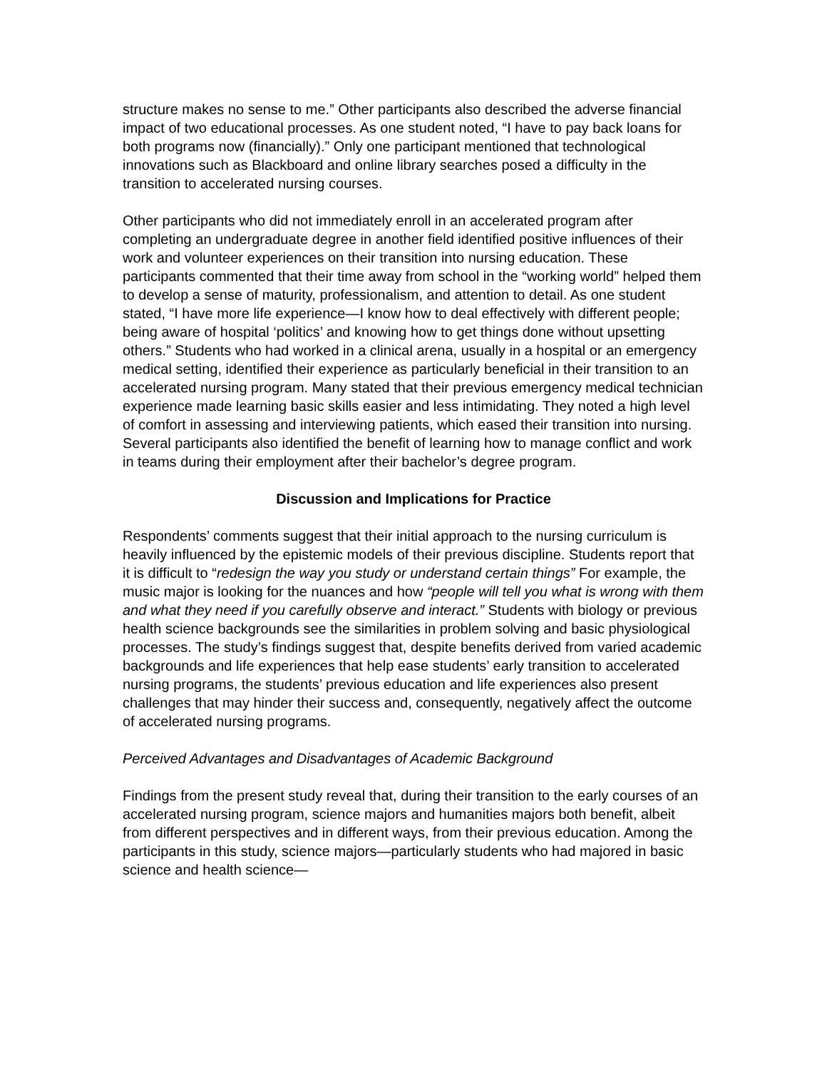structure makes no sense to me.” Other participants also described the adverse financial impact of two educational processes. As one student noted, “I have to pay back loans for both programs now (financially).” Only one participant mentioned that technological innovations such as Blackboard and online library searches posed a difficulty in the transition to accelerated nursing courses.
Other participants who did not immediately enroll in an accelerated program after completing an undergraduate degree in another field identified positive influences of their work and volunteer experiences on their transition into nursing education. These participants commented that their time away from school in the “working world” helped them to develop a sense of maturity, professionalism, and attention to detail. As one student stated, “I have more life experience—I know how to deal effectively with different people; being aware of hospital ‘politics’ and knowing how to get things done without upsetting others.” Students who had worked in a clinical arena, usually in a hospital or an emergency medical setting, identified their experience as particularly beneficial in their transition to an accelerated nursing program. Many stated that their previous emergency medical technician experience made learning basic skills easier and less intimidating. They noted a high level of comfort in assessing and interviewing patients, which eased their transition into nursing. Several participants also identified the benefit of learning how to manage conflict and work in teams during their employment after their bachelor’s degree program.
Discussion and Implications for Practice
Respondents’ comments suggest that their initial approach to the nursing curriculum is heavily influenced by the epistemic models of their previous discipline. Students report that it is difficult to “redesign the way you study or understand certain things” For example, the music major is looking for the nuances and how “people will tell you what is wrong with them and what they need if you carefully observe and interact.” Students with biology or previous health science backgrounds see the similarities in problem solving and basic physiological processes. The study’s findings suggest that, despite benefits derived from varied academic backgrounds and life experiences that help ease students’ early transition to accelerated nursing programs, the students’ previous education and life experiences also present challenges that may hinder their success and, consequently, negatively affect the outcome of accelerated nursing programs.
Perceived Advantages and Disadvantages of Academic Background
Findings from the present study reveal that, during their transition to the early courses of an accelerated nursing program, science majors and humanities majors both benefit, albeit from different perspectives and in different ways, from their previous education. Among the participants in this study, science majors—particularly students who had majored in basic science and health science—